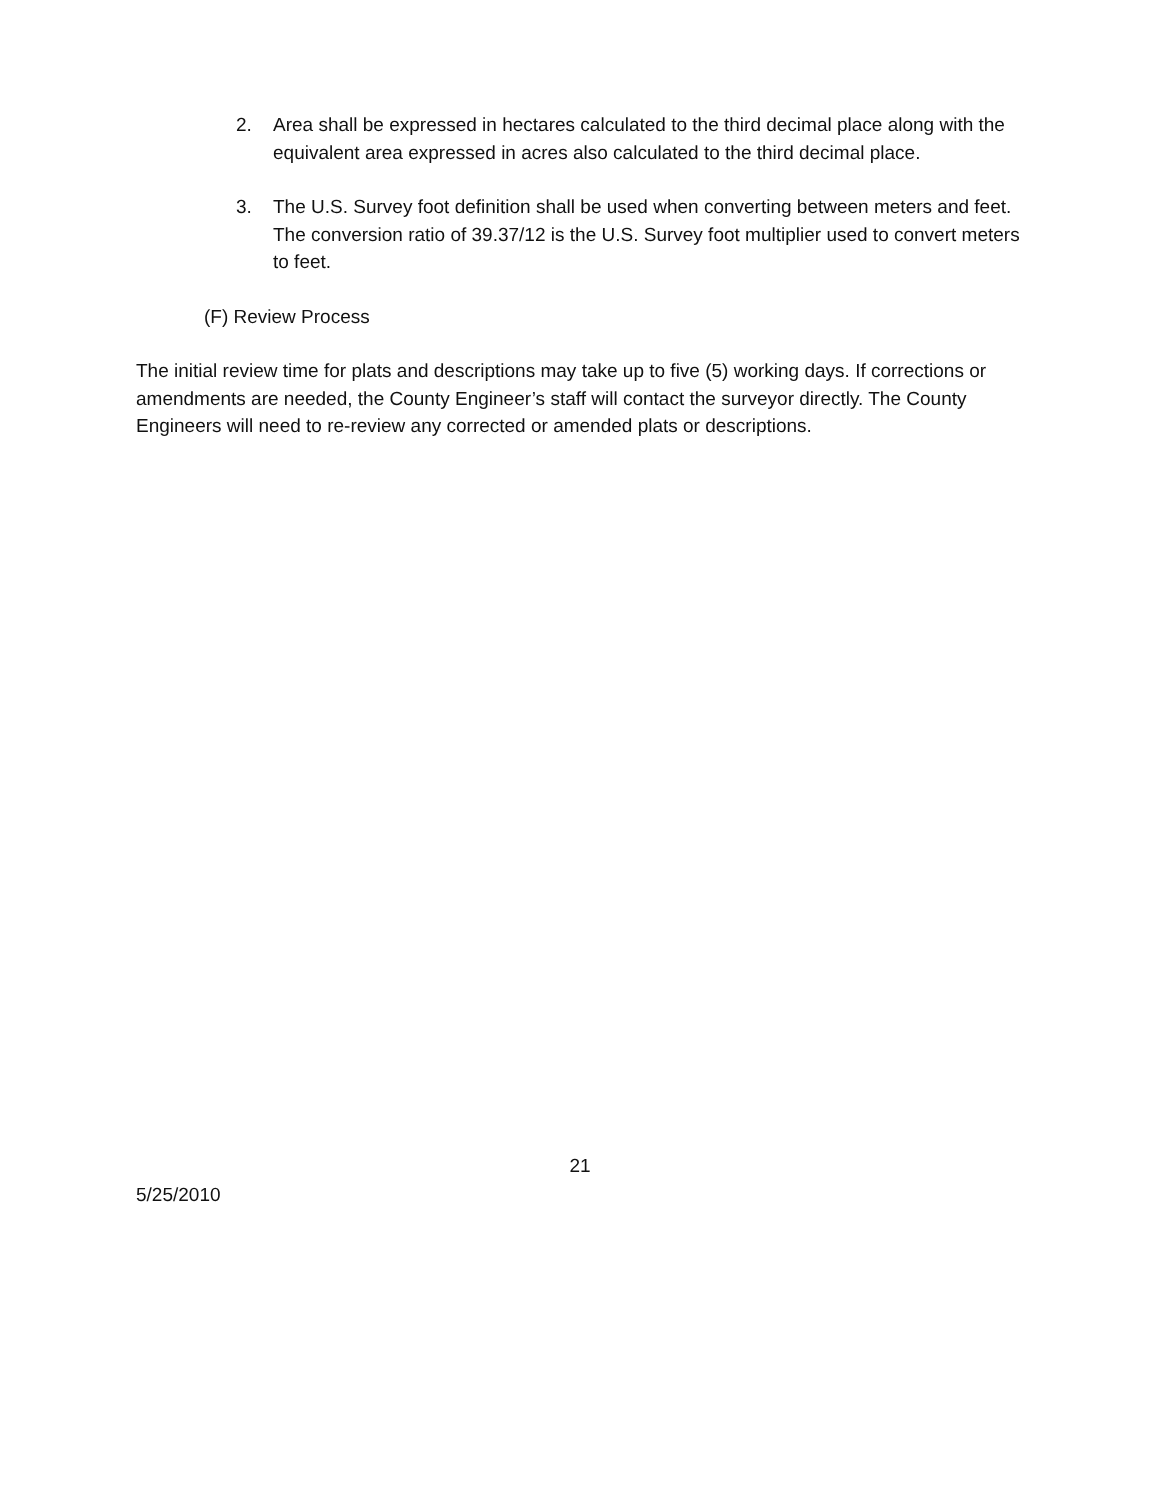2. Area shall be expressed in hectares calculated to the third decimal place along with the equivalent area expressed in acres also calculated to the third decimal place.
3. The U.S. Survey foot definition shall be used when converting between meters and feet. The conversion ratio of 39.37/12 is the U.S. Survey foot multiplier used to convert meters to feet.
(F) Review Process
The initial review time for plats and descriptions may take up to five (5) working days. If corrections or amendments are needed, the County Engineer’s staff will contact the surveyor directly. The County Engineers will need to re-review any corrected or amended plats or descriptions.
21
5/25/2010